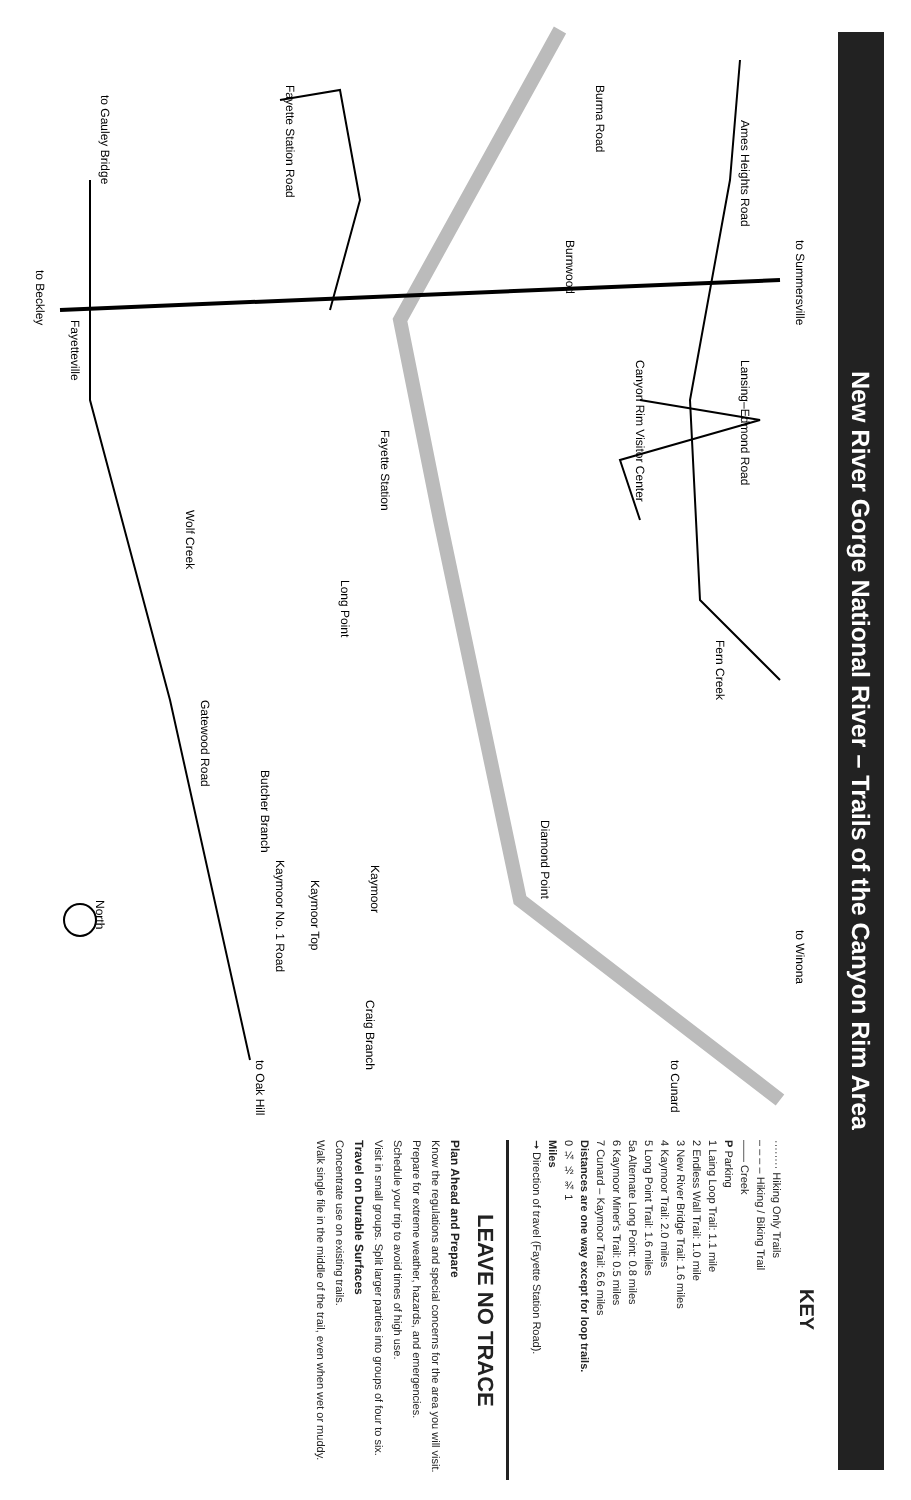to Summersville
Ames Heights Road
Burma Road
Burnwood
Canyon Rim Visitor Center
Lansing–Edmond Road
Fayette Station Road
to Gauley Bridge
to Beckley
Fayetteville
Fayette Station
Wolf Creek
Long Point
Fern Creek
Gatewood Road
Diamond Point
Butcher Branch
Kaymoor
Kaymoor Top
Kaymoor No. 1 Road
to Winona
North
Craig Branch
to Cunard
to Oak Hill
KEY
········ Hiking Only Trails
– – – – Hiking / Biking Trail
—— Creek
P Parking
1 Laing Loop Trail: 1.1 mile
2 Endless Wall Trail: 1.0 mile
3 New River Bridge Trail: 1.6 miles
4 Kaymoor Trail: 2.0 miles
5 Long Point Trail: 1.6 miles
5a Alternate Long Point: 0.8 miles
6 Kaymoor Miner's Trail: 0.5 miles
7 Cunard – Kaymoor Trail: 6.6 miles
Distances are one way except for loop trails.
0 ¼ ½ ¾ 1
Miles
➞ Direction of travel (Fayette Station Road).
LEAVE NO TRACE
Plan Ahead and Prepare
Know the regulations and special concerns for the area you will visit.
Prepare for extreme weather, hazards, and emergencies.
Schedule your trip to avoid times of high use.
Visit in small groups. Split larger parties into groups of four to six.
Travel on Durable Surfaces
Concentrate use on existing trails.
Walk single file in the middle of the trail, even when wet or muddy.
New River Gorge National River – Trails of the Canyon Rim Area